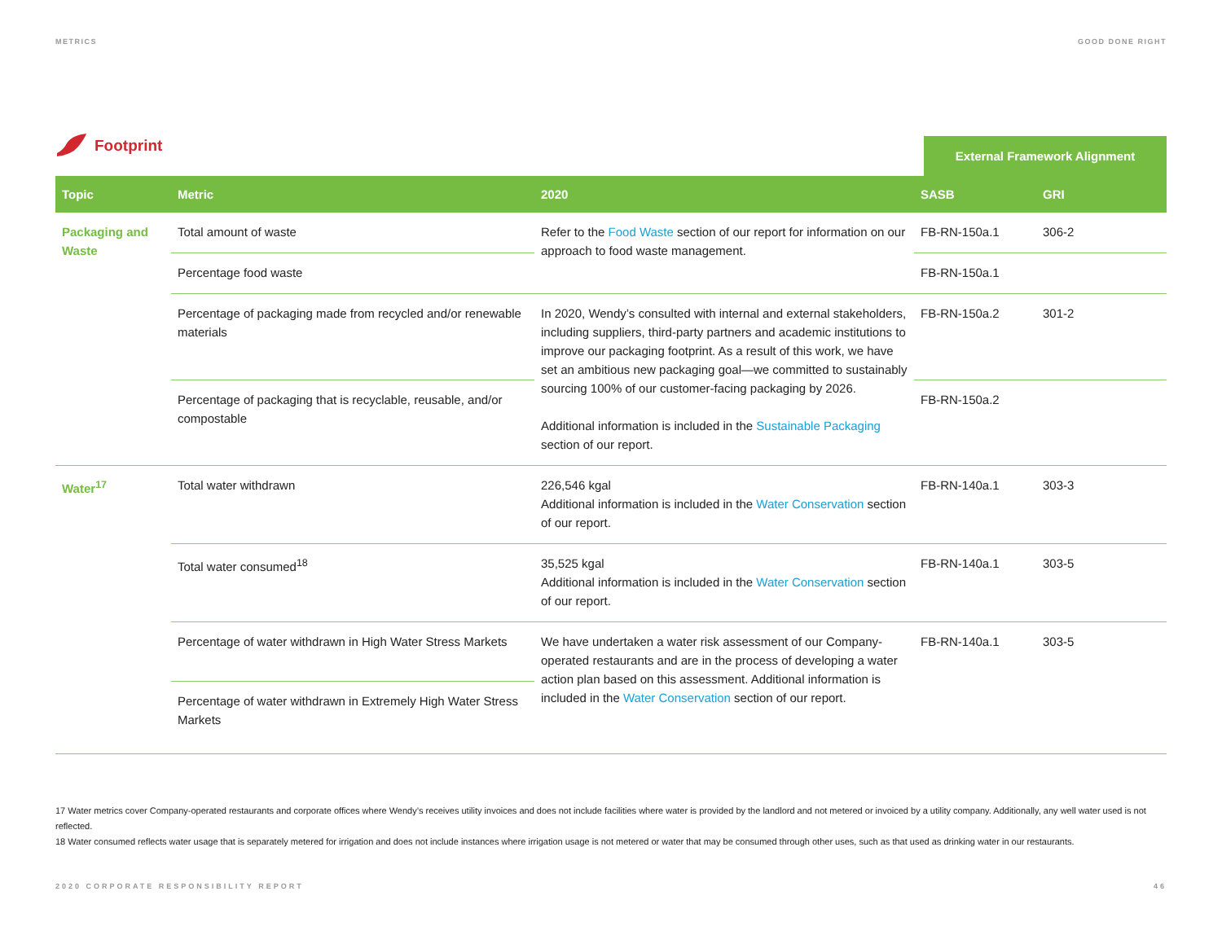METRICS GOOD DONE RIGHT
Footprint
External Framework Alignment
| Topic | Metric | 2020 | SASB | GRI |
| --- | --- | --- | --- | --- |
| Packaging and Waste | Total amount of waste | Refer to the Food Waste section of our report for information on our approach to food waste management. | FB-RN-150a.1 | 306-2 |
| | Percentage food waste | | FB-RN-150a.1 | |
| | Percentage of packaging made from recycled and/or renewable materials | In 2020, Wendy’s consulted with internal and external stakeholders, including suppliers, third-party partners and academic institutions to improve our packaging footprint. As a result of this work, we have set an ambitious new packaging goal—we committed to sustainably sourcing 100% of our customer-facing packaging by 2026. Additional information is included in the Sustainable Packaging section of our report. | FB-RN-150a.2 | 301-2 |
| | Percentage of packaging that is recyclable, reusable, and/or compostable | | FB-RN-150a.2 | |
| Water<sup>17</sup> | Total water withdrawn | 226,546 kgal Additional information is included in the Water Conservation section of our report. | FB-RN-140a.1 | 303-3 |
| | Total water consumed<sup>18</sup> | 35,525 kgal Additional information is included in the Water Conservation section of our report. | FB-RN-140a.1 | 303-5 |
| | Percentage of water withdrawn in High Water Stress Markets | We have undertaken a water risk assessment of our Company-operated restaurants and are in the process of developing a water action plan based on this assessment. Additional information is included in the Water Conservation section of our report. | FB-RN-140a.1 | 303-5 |
| | Percentage of water withdrawn in Extremely High Water Stress Markets | | | |
17 Water metrics cover Company-operated restaurants and corporate offices where Wendy’s receives utility invoices and does not include facilities where water is provided by the landlord and not metered or invoiced by a utility company. Additionally, any well water used is not reflected.
18 Water consumed reflects water usage that is separately metered for irrigation and does not include instances where irrigation usage is not metered or water that may be consumed through other uses, such as that used as drinking water in our restaurants.
2020 CORPORATE RESPONSIBILITY REPORT 46